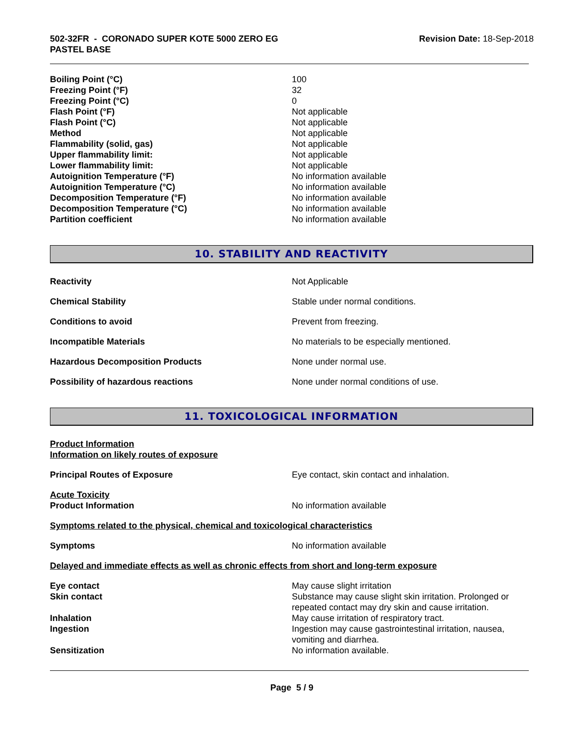502-32FR - CORONADO SUPER KOTE 5000 ZERO EG
PASTEL BASE
Revision Date: 18-Sep-2018
Boiling Point (°C) 100
Freezing Point (°F) 32
Freezing Point (°C) 0
Flash Point (°F) Not applicable
Flash Point (°C) Not applicable
Method Not applicable
Flammability (solid, gas) Not applicable
Upper flammability limit: Not applicable
Lower flammability limit: Not applicable
Autoignition Temperature (°F) No information available
Autoignition Temperature (°C) No information available
Decomposition Temperature (°F) No information available
Decomposition Temperature (°C) No information available
Partition coefficient No information available
10. STABILITY AND REACTIVITY
Reactivity Not Applicable
Chemical Stability Stable under normal conditions.
Conditions to avoid Prevent from freezing.
Incompatible Materials No materials to be especially mentioned.
Hazardous Decomposition Products None under normal use.
Possibility of hazardous reactions None under normal conditions of use.
11. TOXICOLOGICAL INFORMATION
Product Information
Information on likely routes of exposure
Principal Routes of Exposure Eye contact, skin contact and inhalation.
Acute Toxicity
Product Information No information available
Symptoms related to the physical, chemical and toxicological characteristics
Symptoms No information available
Delayed and immediate effects as well as chronic effects from short and long-term exposure
Eye contact May cause slight irritation
Skin contact Substance may cause slight skin irritation. Prolonged or repeated contact may dry skin and cause irritation.
Inhalation May cause irritation of respiratory tract.
Ingestion Ingestion may cause gastrointestinal irritation, nausea, vomiting and diarrhea.
Sensitization No information available.
Page 5 / 9